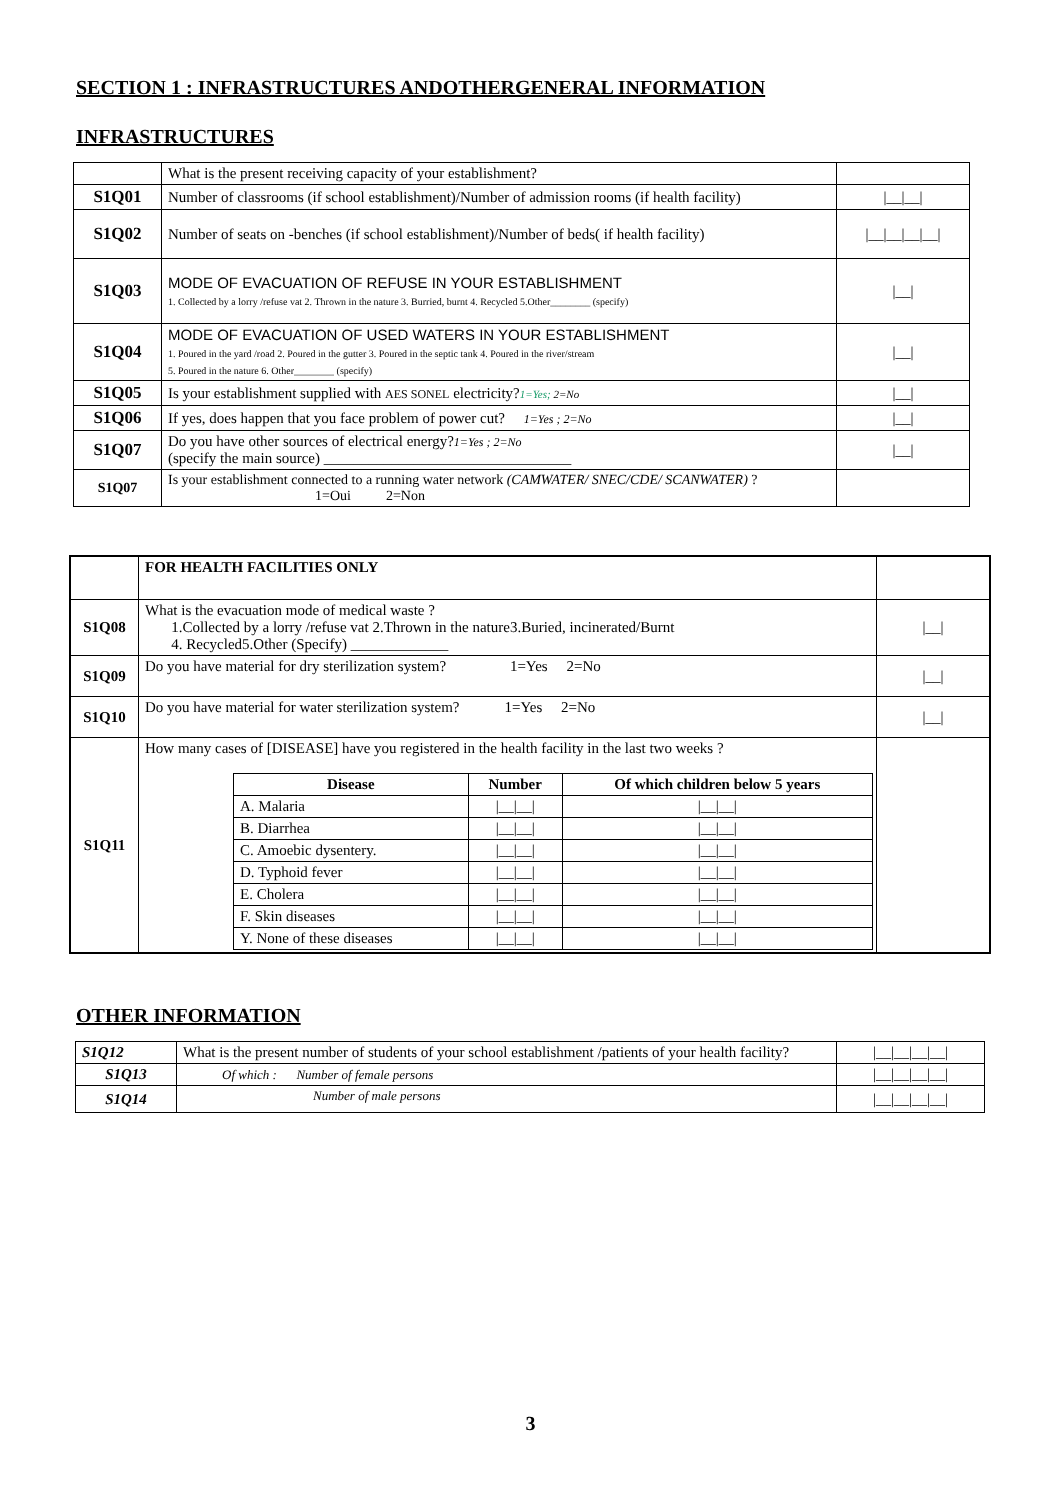SECTION 1 : INFRASTRUCTURES ANDOTHERGENERAL INFORMATION
INFRASTRUCTURES
| | What is the present receiving capacity of your establishment? | |
| S1Q01 | Number of classrooms (if school establishment)/Number of admission rooms (if health facility) | /__/__/ |
| S1Q02 | Number of seats on -benches (if school establishment)/Number of beds( if health facility) | /__/__/__/__/ |
| S1Q03 | MODE OF EVACUATION OF REFUSE IN YOUR ESTABLISHMENT 1. Collected by a lorry /refuse vat 2. Thrown in the nature 3. Burried, burnt 4. Recycled 5.Other________ (specify) | /__/ |
| S1Q04 | MODE OF EVACUATION OF USED WATERS IN YOUR ESTABLISHMENT 1. Poured in the yard /road 2. Poured in the gutter 3. Poured in the septic tank 4. Poured in the river/stream 5. Poured in the nature 6. Other________ (specify) | /__/ |
| S1Q05 | Is your establishment supplied with AES SONEL electricity? 1=Yes; 2=No | /__/ |
| S1Q06 | If yes, does happen that you face problem of power cut? 1=Yes ; 2=No | /__/ |
| S1Q07 | Do you have other sources of electrical energy? 1=Yes ; 2=No (specify the main source) _________________________________ | /__/ |
| S1Q07 | Is your establishment connected to a running water network (CAMWATER/ SNEC/CDE/ SCANWATER) ? 1=Oui 2=Non | |
| | FOR HEALTH FACILITIES ONLY | |
| S1Q08 | What is the evacuation mode of medical waste ? 1.Collected by a lorry /refuse vat 2.Thrown in the nature3.Buried, incinerated/Burnt 4. Recycled5.Other (Specify) _____________ | /__/ |
| S1Q09 | Do you have material for dry sterilization system? 1=Yes 2=No | /__/ |
| S1Q10 | Do you have material for water sterilization system? 1=Yes 2=No | /__/ |
| S1Q11 | How many cases of [DISEASE] have you registered in the health facility in the last two weeks ? / Disease / Number / Of which children below 5 years / / --- / --- / --- / / A. Malaria / /__/__/ / /__/__/ / / B. Diarrhea / /__/__/ / /__/__/ / / C. Amoebic dysentery. / /__/__/ / /__/__/ / / D. Typhoid fever / /__/__/ / /__/__/ / / E. Cholera / /__/__/ / /__/__/ / / F. Skin diseases / /__/__/ / /__/__/ / / Y. None of these diseases / /__/__/ / /__/__/ / | |
OTHER INFORMATION
| S1Q12 | What is the present number of students of your school establishment /patients of your health facility? | /__/__/__/__/ |
| S1Q13 | Of which : Number of female persons | /__/__/__/__/ |
| S1Q14 | Number of male persons | /__/__/__/__/ |
3